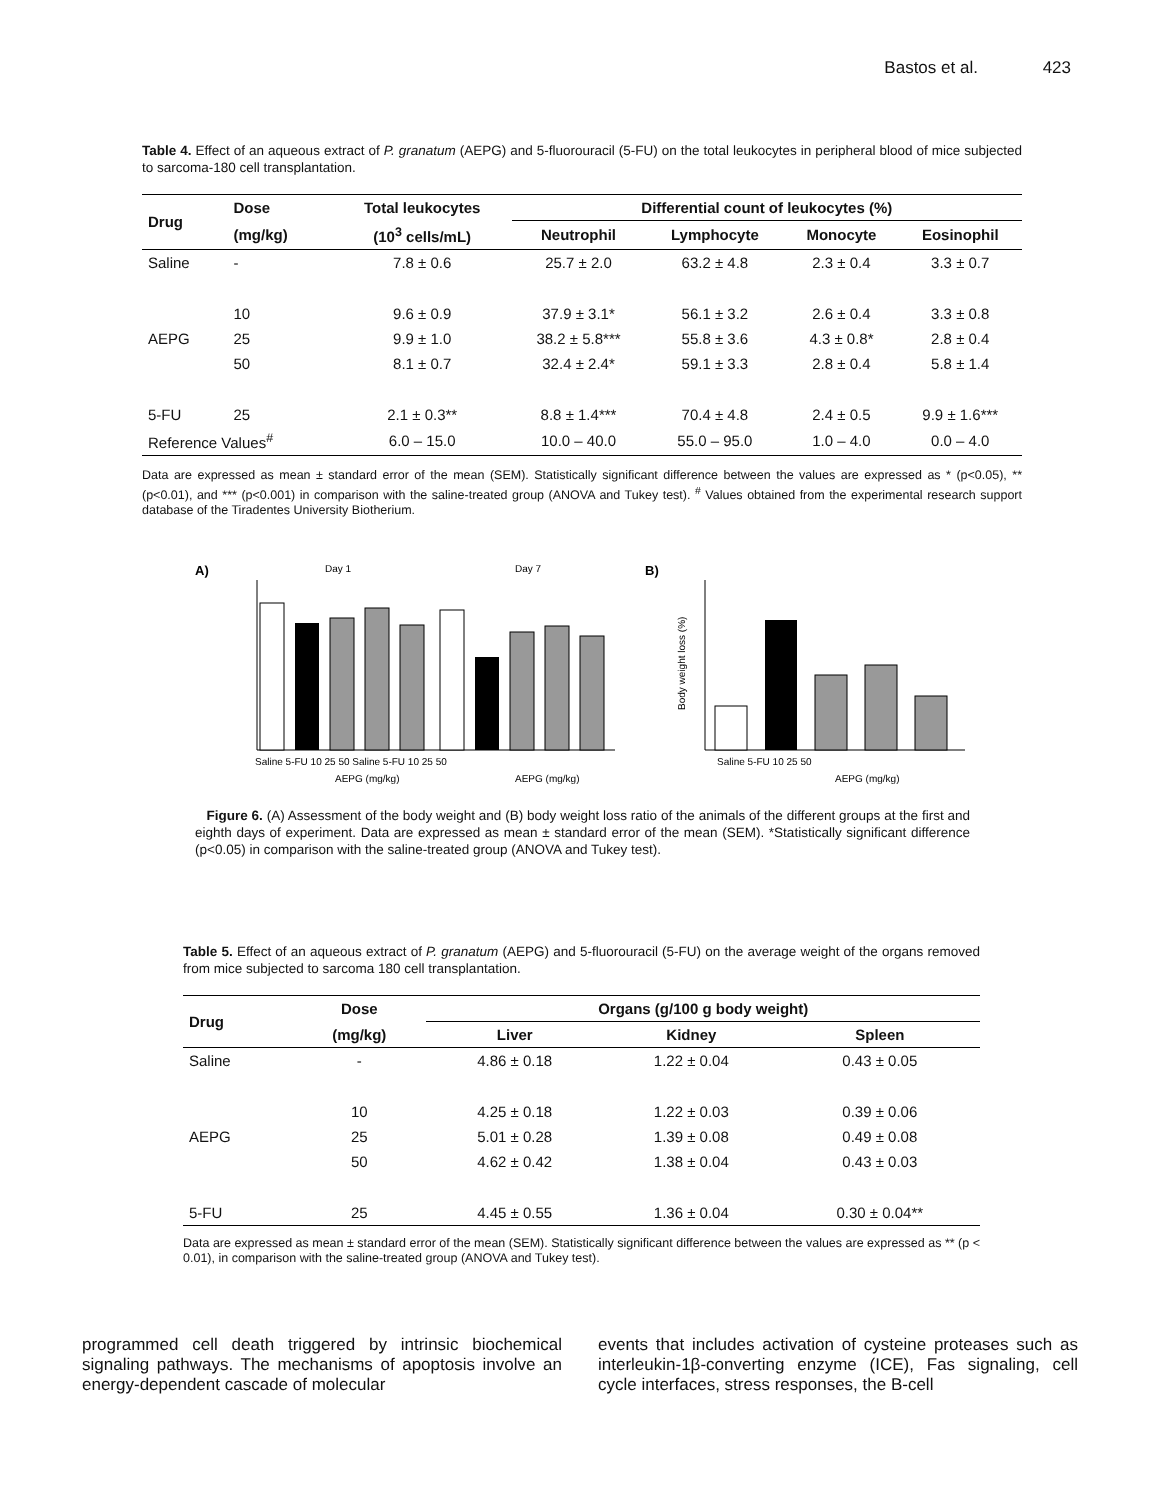Bastos et al. 423
Table 4. Effect of an aqueous extract of P. granatum (AEPG) and 5-fluorouracil (5-FU) on the total leukocytes in peripheral blood of mice subjected to sarcoma-180 cell transplantation.
| Drug | Dose | Total leukocytes | Differential count of leukocytes (%) | | | |
| --- | --- | --- | --- | --- | --- | --- |
| | (mg/kg) | (10<sup>3</sup> cells/mL) | Neutrophil | Lymphocyte | Monocyte | Eosinophil |
| Saline | - | 7.8 ± 0.6 | 25.7 ± 2.0 | 63.2 ± 4.8 | 2.3 ± 0.4 | 3.3 ± 0.7 |
| | 10 | 9.6 ± 0.9 | 37.9 ± 3.1* | 56.1 ± 3.2 | 2.6 ± 0.4 | 3.3 ± 0.8 |
| AEPG | 25 | 9.9 ± 1.0 | 38.2 ± 5.8*** | 55.8 ± 3.6 | 4.3 ± 0.8* | 2.8 ± 0.4 |
| | 50 | 8.1 ± 0.7 | 32.4 ± 2.4* | 59.1 ± 3.3 | 2.8 ± 0.4 | 5.8 ± 1.4 |
| 5-FU | 25 | 2.1 ± 0.3** | 8.8 ± 1.4*** | 70.4 ± 4.8 | 2.4 ± 0.5 | 9.9 ± 1.6*** |
| Reference Values<sup>#</sup> | | 6.0 – 15.0 | 10.0 – 40.0 | 55.0 – 95.0 | 1.0 – 4.0 | 0.0 – 4.0 |
Data are expressed as mean ± standard error of the mean (SEM). Statistically significant difference between the values are expressed as * (p<0.05), ** (p<0.01), and *** (p<0.001) in comparison with the saline-treated group (ANOVA and Tukey test). <sup>#</sup> Values obtained from the experimental research support database of the Tiradentes University Biotherium.
A)
Day 1
Day 7
Saline 5-FU 10 25 50 Saline 5-FU 10 25 50
AEPG (mg/kg)
AEPG (mg/kg)
B)
Body weight loss (%)
Saline 5-FU 10 25 50
AEPG (mg/kg)
Figure 6. (A) Assessment of the body weight and (B) body weight loss ratio of the animals of the different groups at the first and eighth days of experiment. Data are expressed as mean ± standard error of the mean (SEM). *Statistically significant difference (p<0.05) in comparison with the saline-treated group (ANOVA and Tukey test).
Table 5. Effect of an aqueous extract of P. granatum (AEPG) and 5-fluorouracil (5-FU) on the average weight of the organs removed from mice subjected to sarcoma 180 cell transplantation.
| Drug | Dose | Organs (g/100 g body weight) | | |
| --- | --- | --- | --- | --- |
| | (mg/kg) | Liver | Kidney | Spleen |
| Saline | - | 4.86 ± 0.18 | 1.22 ± 0.04 | 0.43 ± 0.05 |
| | 10 | 4.25 ± 0.18 | 1.22 ± 0.03 | 0.39 ± 0.06 |
| AEPG | 25 | 5.01 ± 0.28 | 1.39 ± 0.08 | 0.49 ± 0.08 |
| | 50 | 4.62 ± 0.42 | 1.38 ± 0.04 | 0.43 ± 0.03 |
| 5-FU | 25 | 4.45 ± 0.55 | 1.36 ± 0.04 | 0.30 ± 0.04** |
Data are expressed as mean ± standard error of the mean (SEM). Statistically significant difference between the values are expressed as ** (p < 0.01), in comparison with the saline-treated group (ANOVA and Tukey test).
programmed cell death triggered by intrinsic biochemical signaling pathways. The mechanisms of apoptosis involve an energy-dependent cascade of molecular
events that includes activation of cysteine proteases such as interleukin-1β-converting enzyme (ICE), Fas signaling, cell cycle interfaces, stress responses, the B-cell